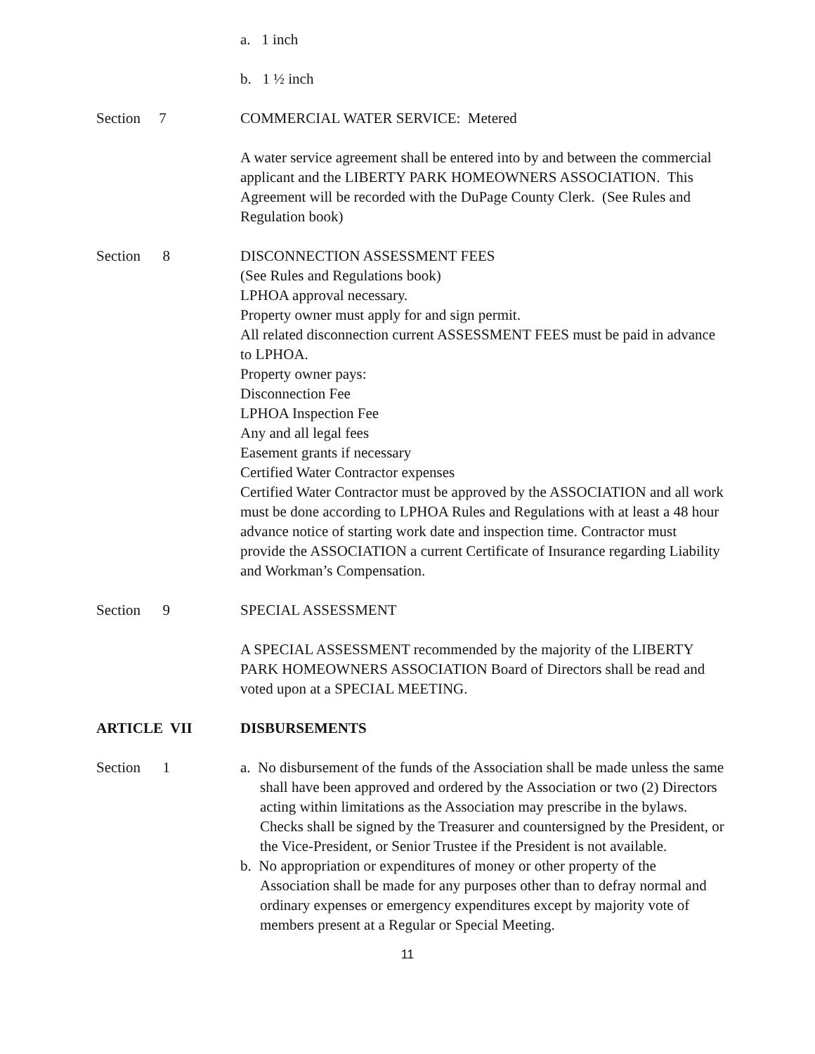a. 1 inch
b. 1 ½ inch
Section 7 COMMERCIAL WATER SERVICE: Metered
A water service agreement shall be entered into by and between the commercial applicant and the LIBERTY PARK HOMEOWNERS ASSOCIATION. This Agreement will be recorded with the DuPage County Clerk. (See Rules and Regulation book)
Section 8 DISCONNECTION ASSESSMENT FEES
(See Rules and Regulations book)
LPHOA approval necessary.
Property owner must apply for and sign permit.
All related disconnection current ASSESSMENT FEES must be paid in advance to LPHOA.
Property owner pays:
Disconnection Fee
LPHOA Inspection Fee
Any and all legal fees
Easement grants if necessary
Certified Water Contractor expenses
Certified Water Contractor must be approved by the ASSOCIATION and all work must be done according to LPHOA Rules and Regulations with at least a 48 hour advance notice of starting work date and inspection time. Contractor must provide the ASSOCIATION a current Certificate of Insurance regarding Liability and Workman’s Compensation.
Section 9 SPECIAL ASSESSMENT
A SPECIAL ASSESSMENT recommended by the majority of the LIBERTY PARK HOMEOWNERS ASSOCIATION Board of Directors shall be read and voted upon at a SPECIAL MEETING.
ARTICLE VII DISBURSEMENTS
Section 1 a. No disbursement of the funds of the Association shall be made unless the same shall have been approved and ordered by the Association or two (2) Directors acting within limitations as the Association may prescribe in the bylaws. Checks shall be signed by the Treasurer and countersigned by the President, or the Vice-President, or Senior Trustee if the President is not available.
b. No appropriation or expenditures of money or other property of the Association shall be made for any purposes other than to defray normal and ordinary expenses or emergency expenditures except by majority vote of members present at a Regular or Special Meeting.
11